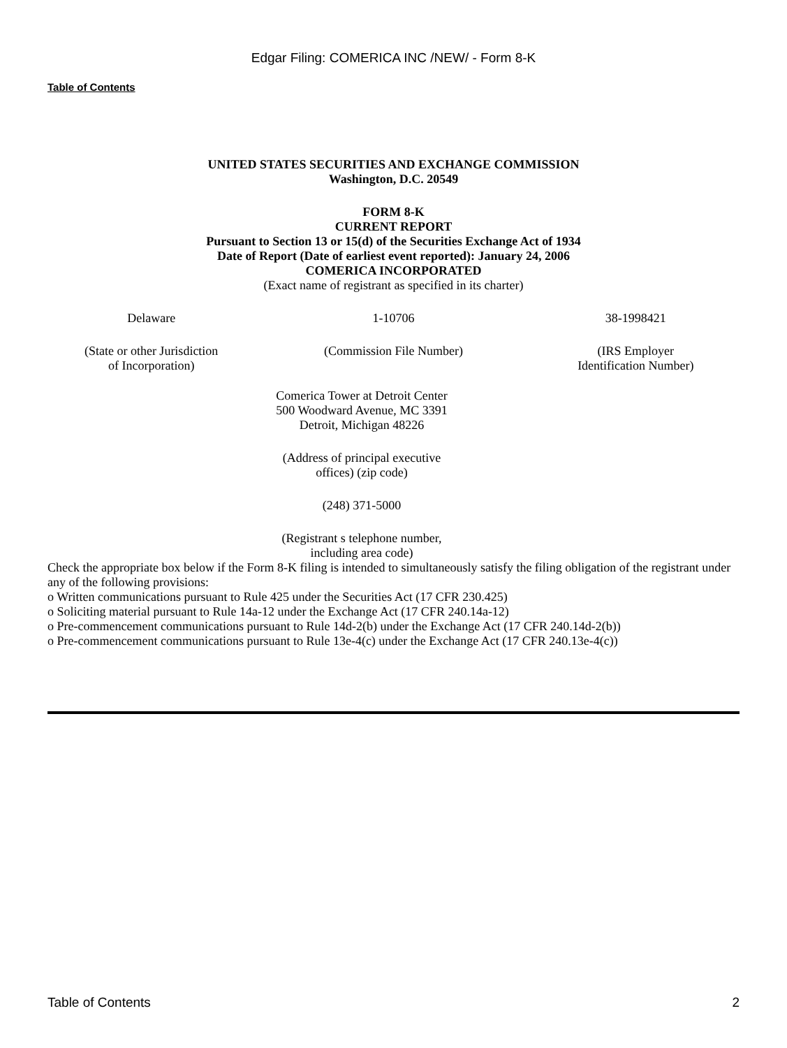Edgar Filing: COMERICA INC /NEW/ - Form 8-K
Table of Contents
UNITED STATES SECURITIES AND EXCHANGE COMMISSION
Washington, D.C. 20549
FORM 8-K
CURRENT REPORT
Pursuant to Section 13 or 15(d) of the Securities Exchange Act of 1934
Date of Report (Date of earliest event reported): January 24, 2006
COMERICA INCORPORATED
(Exact name of registrant as specified in its charter)
| Delaware | 1-10706 | 38-1998421 |
| (State or other Jurisdiction of Incorporation) | (Commission File Number) | (IRS Employer Identification Number) |
Comerica Tower at Detroit Center
500 Woodward Avenue, MC 3391
Detroit, Michigan 48226
(Address of principal executive offices) (zip code)
(248) 371-5000
(Registrant s telephone number, including area code)
Check the appropriate box below if the Form 8-K filing is intended to simultaneously satisfy the filing obligation of the registrant under any of the following provisions:
o Written communications pursuant to Rule 425 under the Securities Act (17 CFR 230.425)
o Soliciting material pursuant to Rule 14a-12 under the Exchange Act (17 CFR 240.14a-12)
o Pre-commencement communications pursuant to Rule 14d-2(b) under the Exchange Act (17 CFR 240.14d-2(b))
o Pre-commencement communications pursuant to Rule 13e-4(c) under the Exchange Act (17 CFR 240.13e-4(c))
Table of Contents 2